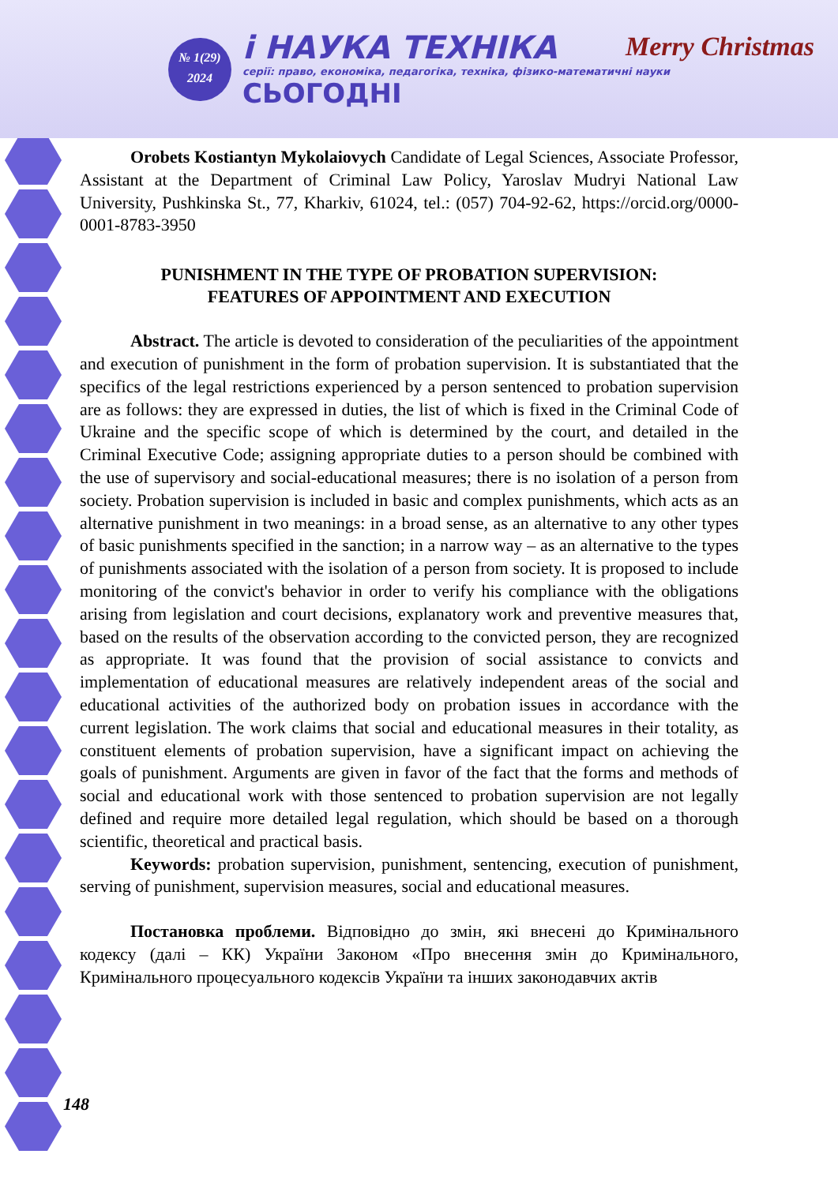№ 1(29)
2024
i НАУКА ТЕХНІКА
серії: право, економіка, педагогіка, техніка, фізико-математичні науки
СЬОГОДНІ
Merry Christmas
Orobets Kostiantyn Mykolaiovych Candidate of Legal Sciences, Associate Professor, Assistant at the Department of Criminal Law Policy, Yaroslav Mudryi National Law University, Pushkinska St., 77, Kharkiv, 61024, tel.: (057) 704-92-62, https://orcid.org/0000-0001-8783-3950
PUNISHMENT IN THE TYPE OF PROBATION SUPERVISION:
FEATURES OF APPOINTMENT AND EXECUTION
Abstract. The article is devoted to consideration of the peculiarities of the appointment and execution of punishment in the form of probation supervision. It is substantiated that the specifics of the legal restrictions experienced by a person sentenced to probation supervision are as follows: they are expressed in duties, the list of which is fixed in the Criminal Code of Ukraine and the specific scope of which is determined by the court, and detailed in the Criminal Executive Code; assigning appropriate duties to a person should be combined with the use of supervisory and social-educational measures; there is no isolation of a person from society. Probation supervision is included in basic and complex punishments, which acts as an alternative punishment in two meanings: in a broad sense, as an alternative to any other types of basic punishments specified in the sanction; in a narrow way – as an alternative to the types of punishments associated with the isolation of a person from society. It is proposed to include monitoring of the convict's behavior in order to verify his compliance with the obligations arising from legislation and court decisions, explanatory work and preventive measures that, based on the results of the observation according to the convicted person, they are recognized as appropriate. It was found that the provision of social assistance to convicts and implementation of educational measures are relatively independent areas of the social and educational activities of the authorized body on probation issues in accordance with the current legislation. The work claims that social and educational measures in their totality, as constituent elements of probation supervision, have a significant impact on achieving the goals of punishment. Arguments are given in favor of the fact that the forms and methods of social and educational work with those sentenced to probation supervision are not legally defined and require more detailed legal regulation, which should be based on a thorough scientific, theoretical and practical basis.
Keywords: probation supervision, punishment, sentencing, execution of punishment, serving of punishment, supervision measures, social and educational measures.
Постановка проблеми. Відповідно до змін, які внесені до Кримінального кодексу (далі – КК) України Законом «Про внесення змін до Кримінального, Кримінального процесуального кодексів України та інших законодавчих актів
148